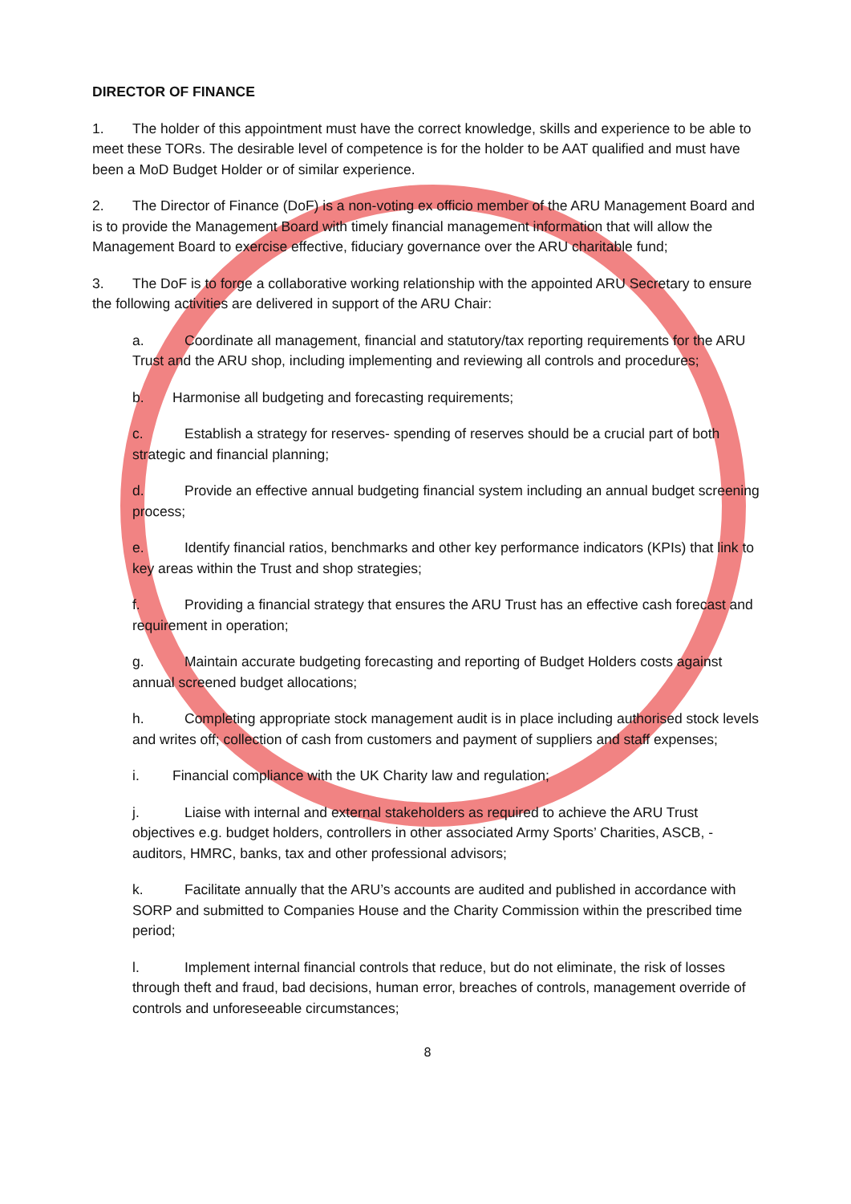DIRECTOR OF FINANCE
1. The holder of this appointment must have the correct knowledge, skills and experience to be able to meet these TORs. The desirable level of competence is for the holder to be AAT qualified and must have been a MoD Budget Holder or of similar experience.
2. The Director of Finance (DoF) is a non-voting ex officio member of the ARU Management Board and is to provide the Management Board with timely financial management information that will allow the Management Board to exercise effective, fiduciary governance over the ARU charitable fund;
3. The DoF is to forge a collaborative working relationship with the appointed ARU Secretary to ensure the following activities are delivered in support of the ARU Chair:
a. Coordinate all management, financial and statutory/tax reporting requirements for the ARU Trust and the ARU shop, including implementing and reviewing all controls and procedures;
b. Harmonise all budgeting and forecasting requirements;
c. Establish a strategy for reserves- spending of reserves should be a crucial part of both strategic and financial planning;
d. Provide an effective annual budgeting financial system including an annual budget screening process;
e. Identify financial ratios, benchmarks and other key performance indicators (KPIs) that link to key areas within the Trust and shop strategies;
f. Providing a financial strategy that ensures the ARU Trust has an effective cash forecast and requirement in operation;
g. Maintain accurate budgeting forecasting and reporting of Budget Holders costs against annual screened budget allocations;
h. Completing appropriate stock management audit is in place including authorised stock levels and writes off; collection of cash from customers and payment of suppliers and staff expenses;
i. Financial compliance with the UK Charity law and regulation;
j. Liaise with internal and external stakeholders as required to achieve the ARU Trust objectives e.g. budget holders, controllers in other associated Army Sports’ Charities, ASCB, - auditors, HMRC, banks, tax and other professional advisors;
k. Facilitate annually that the ARU’s accounts are audited and published in accordance with SORP and submitted to Companies House and the Charity Commission within the prescribed time period;
l. Implement internal financial controls that reduce, but do not eliminate, the risk of losses through theft and fraud, bad decisions, human error, breaches of controls, management override of controls and unforeseeable circumstances;
8